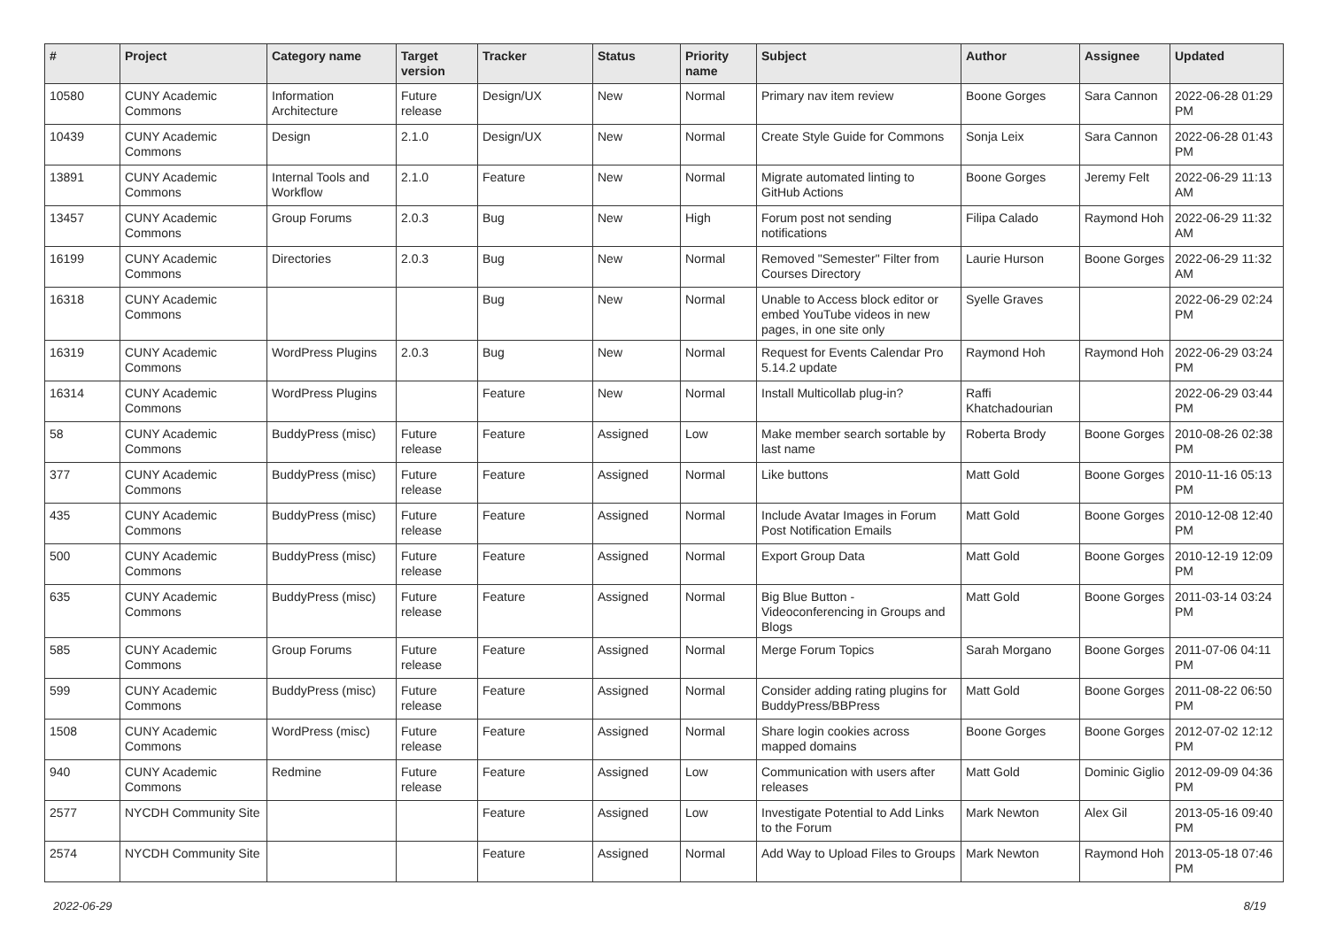| # | Project | Category name | Target version | Tracker | Status | Priority name | Subject | Author | Assignee | Updated |
| --- | --- | --- | --- | --- | --- | --- | --- | --- | --- | --- |
| 10580 | CUNY Academic Commons | Information Architecture | Future release | Design/UX | New | Normal | Primary nav item review | Boone Gorges | Sara Cannon | 2022-06-28 01:29 PM |
| 10439 | CUNY Academic Commons | Design | 2.1.0 | Design/UX | New | Normal | Create Style Guide for Commons | Sonja Leix | Sara Cannon | 2022-06-28 01:43 PM |
| 13891 | CUNY Academic Commons | Internal Tools and Workflow | 2.1.0 | Feature | New | Normal | Migrate automated linting to GitHub Actions | Boone Gorges | Jeremy Felt | 2022-06-29 11:13 AM |
| 13457 | CUNY Academic Commons | Group Forums | 2.0.3 | Bug | New | High | Forum post not sending notifications | Filipa Calado | Raymond Hoh | 2022-06-29 11:32 AM |
| 16199 | CUNY Academic Commons | Directories | 2.0.3 | Bug | New | Normal | Removed "Semester" Filter from Courses Directory | Laurie Hurson | Boone Gorges | 2022-06-29 11:32 AM |
| 16318 | CUNY Academic Commons | | | Bug | New | Normal | Unable to Access block editor or embed YouTube videos in new pages, in one site only | Syelle Graves | | 2022-06-29 02:24 PM |
| 16319 | CUNY Academic Commons | WordPress Plugins | 2.0.3 | Bug | New | Normal | Request for Events Calendar Pro 5.14.2 update | Raymond Hoh | Raymond Hoh | 2022-06-29 03:24 PM |
| 16314 | CUNY Academic Commons | WordPress Plugins | | Feature | New | Normal | Install Multicollab plug-in? | Raffi Khatchadourian | | 2022-06-29 03:44 PM |
| 58 | CUNY Academic Commons | BuddyPress (misc) | Future release | Feature | Assigned | Low | Make member search sortable by last name | Roberta Brody | Boone Gorges | 2010-08-26 02:38 PM |
| 377 | CUNY Academic Commons | BuddyPress (misc) | Future release | Feature | Assigned | Normal | Like buttons | Matt Gold | Boone Gorges | 2010-11-16 05:13 PM |
| 435 | CUNY Academic Commons | BuddyPress (misc) | Future release | Feature | Assigned | Normal | Include Avatar Images in Forum Post Notification Emails | Matt Gold | Boone Gorges | 2010-12-08 12:40 PM |
| 500 | CUNY Academic Commons | BuddyPress (misc) | Future release | Feature | Assigned | Normal | Export Group Data | Matt Gold | Boone Gorges | 2010-12-19 12:09 PM |
| 635 | CUNY Academic Commons | BuddyPress (misc) | Future release | Feature | Assigned | Normal | Big Blue Button - Videoconferencing in Groups and Blogs | Matt Gold | Boone Gorges | 2011-03-14 03:24 PM |
| 585 | CUNY Academic Commons | Group Forums | Future release | Feature | Assigned | Normal | Merge Forum Topics | Sarah Morgano | Boone Gorges | 2011-07-06 04:11 PM |
| 599 | CUNY Academic Commons | BuddyPress (misc) | Future release | Feature | Assigned | Normal | Consider adding rating plugins for BuddyPress/BBPress | Matt Gold | Boone Gorges | 2011-08-22 06:50 PM |
| 1508 | CUNY Academic Commons | WordPress (misc) | Future release | Feature | Assigned | Normal | Share login cookies across mapped domains | Boone Gorges | Boone Gorges | 2012-07-02 12:12 PM |
| 940 | CUNY Academic Commons | Redmine | Future release | Feature | Assigned | Low | Communication with users after releases | Matt Gold | Dominic Giglio | 2012-09-09 04:36 PM |
| 2577 | NYCDH Community Site | | | Feature | Assigned | Low | Investigate Potential to Add Links to the Forum | Mark Newton | Alex Gil | 2013-05-16 09:40 PM |
| 2574 | NYCDH Community Site | | | Feature | Assigned | Normal | Add Way to Upload Files to Groups | Mark Newton | Raymond Hoh | 2013-05-18 07:46 PM |
2022-06-29 8/19